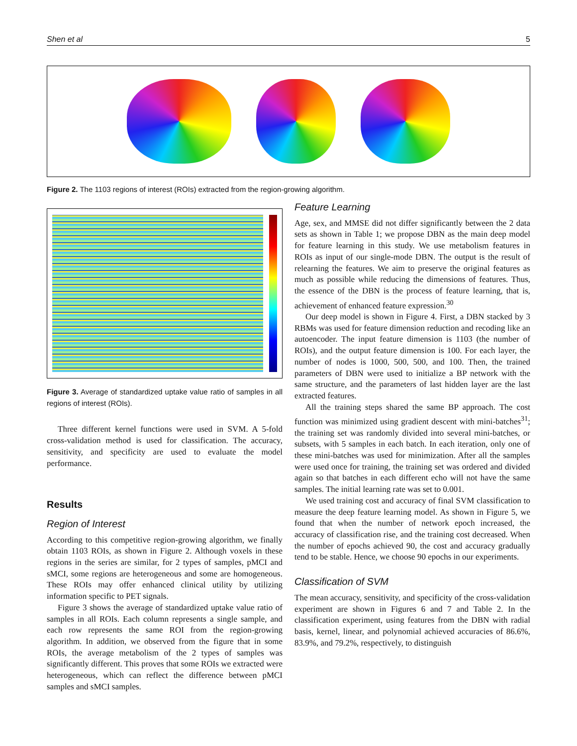Shen et al 5
Figure 2. The 1103 regions of interest (ROIs) extracted from the region-growing algorithm.
Figure 3. Average of standardized uptake value ratio of samples in all regions of interest (ROIs).
Three different kernel functions were used in SVM. A 5-fold cross-validation method is used for classification. The accuracy, sensitivity, and specificity are used to evaluate the model performance.
Results
Region of Interest
According to this competitive region-growing algorithm, we finally obtain 1103 ROIs, as shown in Figure 2. Although voxels in these regions in the series are similar, for 2 types of samples, pMCI and sMCI, some regions are heterogeneous and some are homogeneous. These ROIs may offer enhanced clinical utility by utilizing information specific to PET signals.
Figure 3 shows the average of standardized uptake value ratio of samples in all ROIs. Each column represents a single sample, and each row represents the same ROI from the region-growing algorithm. In addition, we observed from the figure that in some ROIs, the average metabolism of the 2 types of samples was significantly different. This proves that some ROIs we extracted were heterogeneous, which can reflect the difference between pMCI samples and sMCI samples.
Feature Learning
Age, sex, and MMSE did not differ significantly between the 2 data sets as shown in Table 1; we propose DBN as the main deep model for feature learning in this study. We use metabolism features in ROIs as input of our single-mode DBN. The output is the result of relearning the features. We aim to preserve the original features as much as possible while reducing the dimensions of features. Thus, the essence of the DBN is the process of feature learning, that is, achievement of enhanced feature expression.<sup>30</sup>
Our deep model is shown in Figure 4. First, a DBN stacked by 3 RBMs was used for feature dimension reduction and recoding like an autoencoder. The input feature dimension is 1103 (the number of ROIs), and the output feature dimension is 100. For each layer, the number of nodes is 1000, 500, 500, and 100. Then, the trained parameters of DBN were used to initialize a BP network with the same structure, and the parameters of last hidden layer are the last extracted features.
All the training steps shared the same BP approach. The cost function was minimized using gradient descent with mini-batches<sup>31</sup>; the training set was randomly divided into several mini-batches, or subsets, with 5 samples in each batch. In each iteration, only one of these mini-batches was used for minimization. After all the samples were used once for training, the training set was ordered and divided again so that batches in each different echo will not have the same samples. The initial learning rate was set to 0.001.
We used training cost and accuracy of final SVM classification to measure the deep feature learning model. As shown in Figure 5, we found that when the number of network epoch increased, the accuracy of classification rise, and the training cost decreased. When the number of epochs achieved 90, the cost and accuracy gradually tend to be stable. Hence, we choose 90 epochs in our experiments.
Classification of SVM
The mean accuracy, sensitivity, and specificity of the cross-validation experiment are shown in Figures 6 and 7 and Table 2. In the classification experiment, using features from the DBN with radial basis, kernel, linear, and polynomial achieved accuracies of 86.6%, 83.9%, and 79.2%, respectively, to distinguish